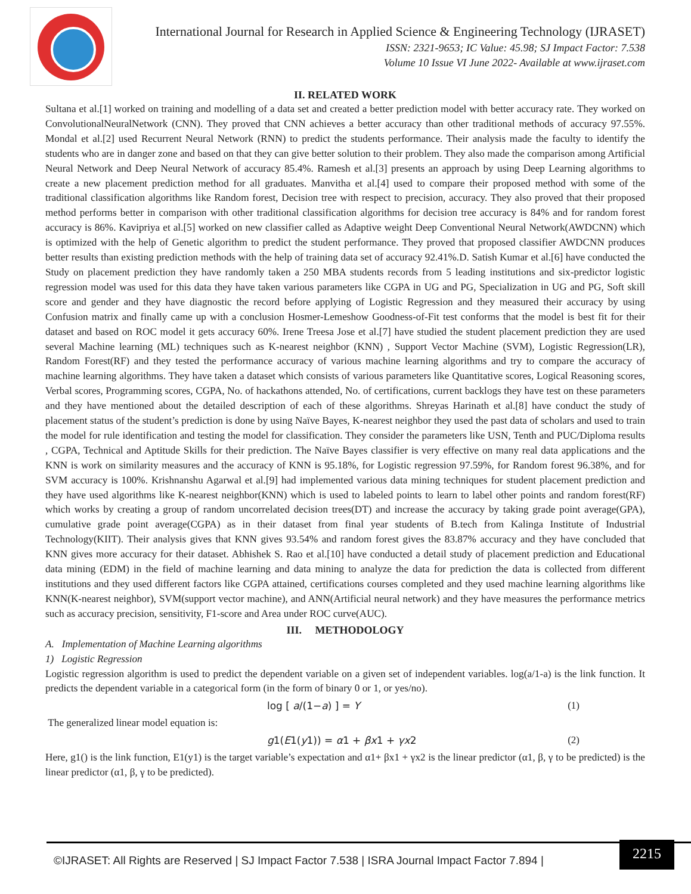International Journal for Research in Applied Science & Engineering Technology (IJRASET)
ISSN: 2321-9653; IC Value: 45.98; SJ Impact Factor: 7.538
Volume 10 Issue VI June 2022- Available at www.ijraset.com
II. RELATED WORK
Sultana et al.[1] worked on training and modelling of a data set and created a better prediction model with better accuracy rate. They worked on ConvolutionalNeuralNetwork (CNN). They proved that CNN achieves a better accuracy than other traditional methods of accuracy 97.55%. Mondal et al.[2] used Recurrent Neural Network (RNN) to predict the students performance. Their analysis made the faculty to identify the students who are in danger zone and based on that they can give better solution to their problem. They also made the comparison among Artificial Neural Network and Deep Neural Network of accuracy 85.4%. Ramesh et al.[3] presents an approach by using Deep Learning algorithms to create a new placement prediction method for all graduates. Manvitha et al.[4] used to compare their proposed method with some of the traditional classification algorithms like Random forest, Decision tree with respect to precision, accuracy. They also proved that their proposed method performs better in comparison with other traditional classification algorithms for decision tree accuracy is 84% and for random forest accuracy is 86%. Kavipriya et al.[5] worked on new classifier called as Adaptive weight Deep Conventional Neural Network(AWDCNN) which is optimized with the help of Genetic algorithm to predict the student performance. They proved that proposed classifier AWDCNN produces better results than existing prediction methods with the help of training data set of accuracy 92.41%.D. Satish Kumar et al.[6] have conducted the Study on placement prediction they have randomly taken a 250 MBA students records from 5 leading institutions and six-predictor logistic regression model was used for this data they have taken various parameters like CGPA in UG and PG, Specialization in UG and PG, Soft skill score and gender and they have diagnostic the record before applying of Logistic Regression and they measured their accuracy by using Confusion matrix and finally came up with a conclusion Hosmer-Lemeshow Goodness-of-Fit test conforms that the model is best fit for their dataset and based on ROC model it gets accuracy 60%. Irene Treesa Jose et al.[7] have studied the student placement prediction they are used several Machine learning (ML) techniques such as K-nearest neighbor (KNN) , Support Vector Machine (SVM), Logistic Regression(LR), Random Forest(RF) and they tested the performance accuracy of various machine learning algorithms and try to compare the accuracy of machine learning algorithms. They have taken a dataset which consists of various parameters like Quantitative scores, Logical Reasoning scores, Verbal scores, Programming scores, CGPA, No. of hackathons attended, No. of certifications, current backlogs they have test on these parameters and they have mentioned about the detailed description of each of these algorithms. Shreyas Harinath et al.[8] have conduct the study of placement status of the student’s prediction is done by using Naïve Bayes, K-nearest neighbor they used the past data of scholars and used to train the model for rule identification and testing the model for classification. They consider the parameters like USN, Tenth and PUC/Diploma results , CGPA, Technical and Aptitude Skills for their prediction. The Naïve Bayes classifier is very effective on many real data applications and the KNN is work on similarity measures and the accuracy of KNN is 95.18%, for Logistic regression 97.59%, for Random forest 96.38%, and for SVM accuracy is 100%. Krishnanshu Agarwal et al.[9] had implemented various data mining techniques for student placement prediction and they have used algorithms like K-nearest neighbor(KNN) which is used to labeled points to learn to label other points and random forest(RF) which works by creating a group of random uncorrelated decision trees(DT) and increase the accuracy by taking grade point average(GPA), cumulative grade point average(CGPA) as in their dataset from final year students of B.tech from Kalinga Institute of Industrial Technology(KIIT). Their analysis gives that KNN gives 93.54% and random forest gives the 83.87% accuracy and they have concluded that KNN gives more accuracy for their dataset. Abhishek S. Rao et al.[10] have conducted a detail study of placement prediction and Educational data mining (EDM) in the field of machine learning and data mining to analyze the data for prediction the data is collected from different institutions and they used different factors like CGPA attained, certifications courses completed and they used machine learning algorithms like KNN(K-nearest neighbor), SVM(support vector machine), and ANN(Artificial neural network) and they have measures the performance metrics such as accuracy precision, sensitivity, F1-score and Area under ROC curve(AUC).
III. METHODOLOGY
A. Implementation of Machine Learning algorithms
1) Logistic Regression
Logistic regression algorithm is used to predict the dependent variable on a given set of independent variables. log(a/1-a) is the link function. It predicts the dependent variable in a categorical form (in the form of binary 0 or 1, or yes/no).
log [ a/(1−a) ] = Y (1)
The generalized linear model equation is:
g1(E1(y1)) = α1 + βx1 + γx2 (2)
Here, g1() is the link function, E1(y1) is the target variable’s expectation and α1+ βx1 + γx2 is the linear predictor (α1, β, γ to be predicted) is the linear predictor (α1, β, γ to be predicted).
©IJRASET: All Rights are Reserved | SJ Impact Factor 7.538 | ISRA Journal Impact Factor 7.894 |
2215